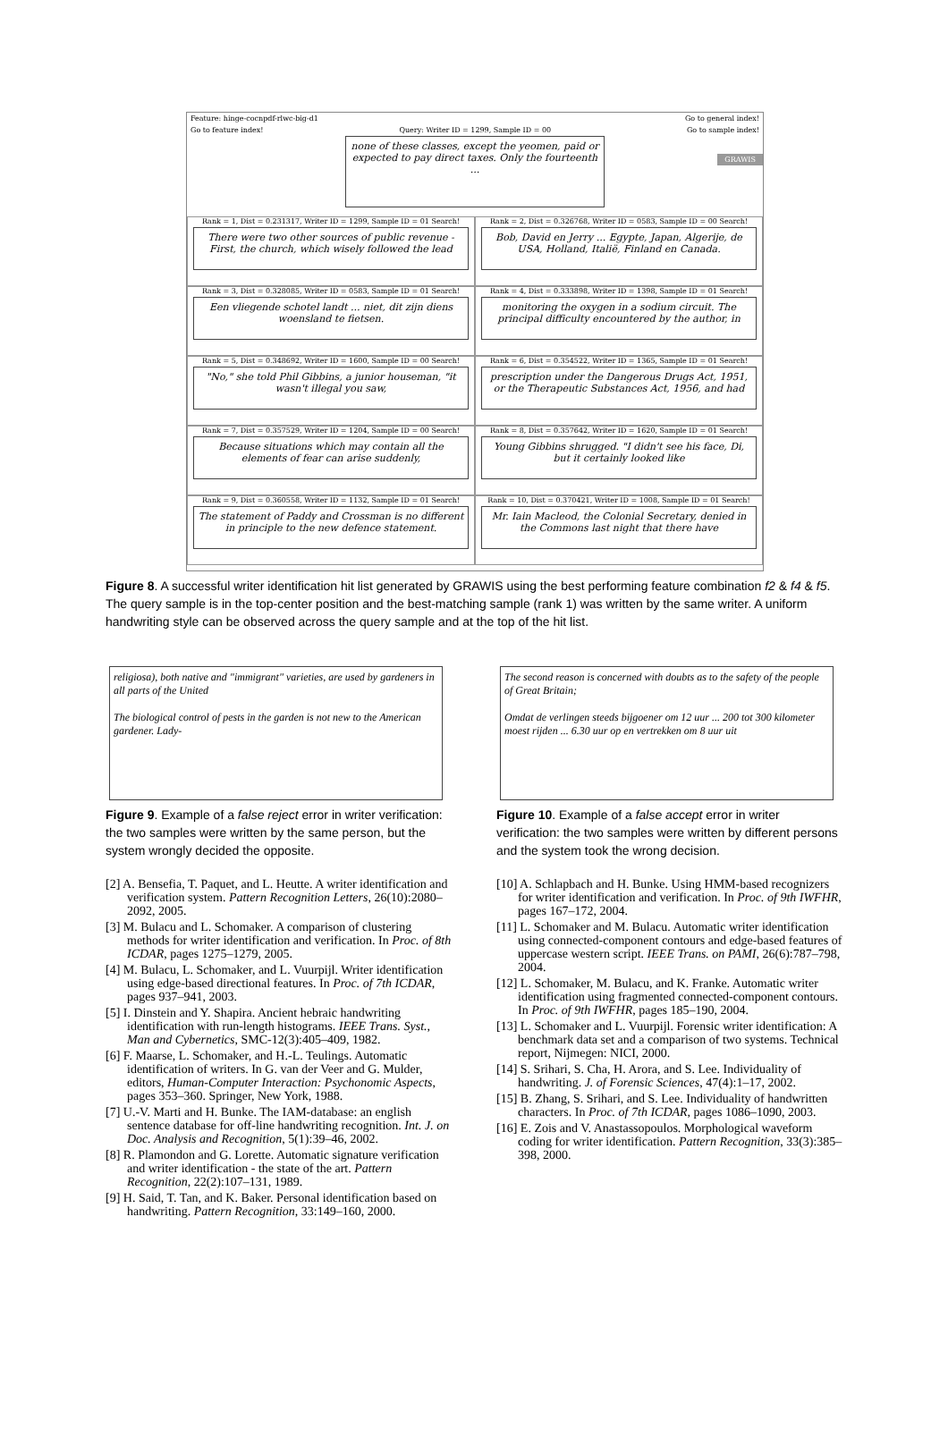Feature: hinge-cocnpdf-rlwc-big-d1 Go to general index!
Go to feature index! Query: Writer ID = 1299, Sample ID = 00 Go to sample index!
none of these classes, except the yeomen, paid or expected to pay direct taxes. Only the fourteenth ...
GRAWIS
Rank = 1, Dist = 0.231317, Writer ID = 1299, Sample ID = 01 Search!
There were two other sources of public revenue - First, the church, which wisely followed the lead
Rank = 2, Dist = 0.326768, Writer ID = 0583, Sample ID = 00 Search!
Bob, David en Jerry ... Egypte, Japan, Algerije, de USA, Holland, Italië, Finland en Canada.
Rank = 3, Dist = 0.328085, Writer ID = 0583, Sample ID = 01 Search!
Een vliegende schotel landt ... niet, dit zijn diens woensland te fietsen.
Rank = 4, Dist = 0.333898, Writer ID = 1398, Sample ID = 01 Search!
monitoring the oxygen in a sodium circuit. The principal difficulty encountered by the author, in
Rank = 5, Dist = 0.348692, Writer ID = 1600, Sample ID = 00 Search!
"No," she told Phil Gibbins, a junior houseman, "it wasn't illegal you saw,
Rank = 6, Dist = 0.354522, Writer ID = 1365, Sample ID = 01 Search!
prescription under the Dangerous Drugs Act, 1951, or the Therapeutic Substances Act, 1956, and had
Rank = 7, Dist = 0.357529, Writer ID = 1204, Sample ID = 00 Search!
Because situations which may contain all the elements of fear can arise suddenly,
Rank = 8, Dist = 0.357642, Writer ID = 1620, Sample ID = 01 Search!
Young Gibbins shrugged. "I didn't see his face, Di, but it certainly looked like
Rank = 9, Dist = 0.360558, Writer ID = 1132, Sample ID = 01 Search!
The statement of Paddy and Crossman is no different in principle to the new defence statement.
Rank = 10, Dist = 0.370421, Writer ID = 1008, Sample ID = 01 Search!
Mr. Iain Macleod, the Colonial Secretary, denied in the Commons last night that there have
Figure 8. A successful writer identification hit list generated by GRAWIS using the best performing feature combination f2 & f4 & f5. The query sample is in the top-center position and the best-matching sample (rank 1) was written by the same writer. A uniform handwriting style can be observed across the query sample and at the top of the hit list.
religiosa), both native and "immigrant" varieties, are used by gardeners in all parts of the United
The biological control of pests in the garden is not new to the American gardener. Lady-
Figure 9. Example of a false reject error in writer verification: the two samples were written by the same person, but the system wrongly decided the opposite.
[2] A. Bensefia, T. Paquet, and L. Heutte. A writer identification and verification system. Pattern Recognition Letters, 26(10):2080–2092, 2005.
[3] M. Bulacu and L. Schomaker. A comparison of clustering methods for writer identification and verification. In Proc. of 8th ICDAR, pages 1275–1279, 2005.
[4] M. Bulacu, L. Schomaker, and L. Vuurpijl. Writer identification using edge-based directional features. In Proc. of 7th ICDAR, pages 937–941, 2003.
[5] I. Dinstein and Y. Shapira. Ancient hebraic handwriting identification with run-length histograms. IEEE Trans. Syst., Man and Cybernetics, SMC-12(3):405–409, 1982.
[6] F. Maarse, L. Schomaker, and H.-L. Teulings. Automatic identification of writers. In G. van der Veer and G. Mulder, editors, Human-Computer Interaction: Psychonomic Aspects, pages 353–360. Springer, New York, 1988.
[7] U.-V. Marti and H. Bunke. The IAM-database: an english sentence database for off-line handwriting recognition. Int. J. on Doc. Analysis and Recognition, 5(1):39–46, 2002.
[8] R. Plamondon and G. Lorette. Automatic signature verification and writer identification - the state of the art. Pattern Recognition, 22(2):107–131, 1989.
[9] H. Said, T. Tan, and K. Baker. Personal identification based on handwriting. Pattern Recognition, 33:149–160, 2000.
The second reason is concerned with doubts as to the safety of the people of Great Britain;
Omdat de verlingen steeds bijgoener om 12 uur ... 200 tot 300 kilometer moest rijden ... 6.30 uur op en vertrekken om 8 uur uit
Figure 10. Example of a false accept error in writer verification: the two samples were written by different persons and the system took the wrong decision.
[10] A. Schlapbach and H. Bunke. Using HMM-based recognizers for writer identification and verification. In Proc. of 9th IWFHR, pages 167–172, 2004.
[11] L. Schomaker and M. Bulacu. Automatic writer identification using connected-component contours and edge-based features of uppercase western script. IEEE Trans. on PAMI, 26(6):787–798, 2004.
[12] L. Schomaker, M. Bulacu, and K. Franke. Automatic writer identification using fragmented connected-component contours. In Proc. of 9th IWFHR, pages 185–190, 2004.
[13] L. Schomaker and L. Vuurpijl. Forensic writer identification: A benchmark data set and a comparison of two systems. Technical report, Nijmegen: NICI, 2000.
[14] S. Srihari, S. Cha, H. Arora, and S. Lee. Individuality of handwriting. J. of Forensic Sciences, 47(4):1–17, 2002.
[15] B. Zhang, S. Srihari, and S. Lee. Individuality of handwritten characters. In Proc. of 7th ICDAR, pages 1086–1090, 2003.
[16] E. Zois and V. Anastassopoulos. Morphological waveform coding for writer identification. Pattern Recognition, 33(3):385–398, 2000.